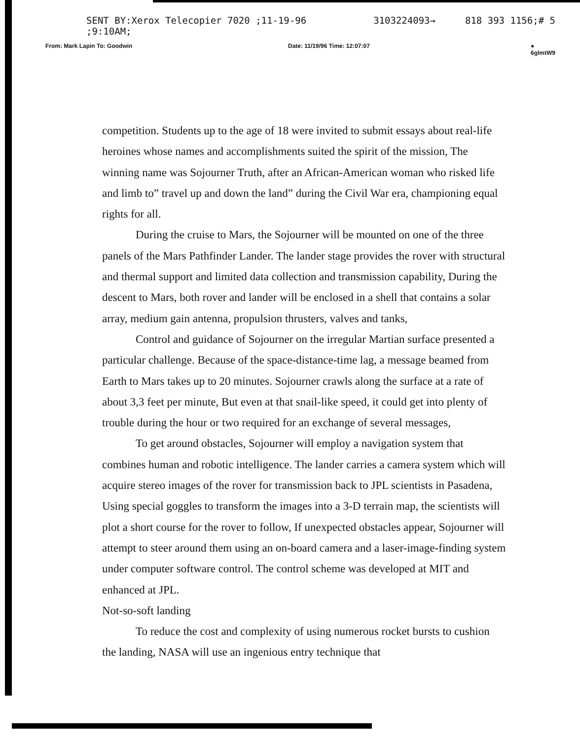SENT BY:Xerox Telecopier 7020 ;11-19-96 ;9:10AM; 3103224093→ 818 393 1156;# 5
From: Mark Lapin To: Goodwin Date: 11/19/96 Time: 12:07:07 ● 6glmtW9
competition. Students up to the age of 18 were invited to submit essays about real-life heroines whose names and accomplishments suited the spirit of the mission, The winning name was Sojourner Truth, after an African-American woman who risked life and limb to” travel up and down the land” during the Civil War era, championing equal rights for all.
During the cruise to Mars, the Sojourner will be mounted on one of the three panels of the Mars Pathfinder Lander. The lander stage provides the rover with structural and thermal support and limited data collection and transmission capability, During the descent to Mars, both rover and lander will be enclosed in a shell that contains a solar array, medium gain antenna, propulsion thrusters, valves and tanks,
Control and guidance of Sojourner on the irregular Martian surface presented a particular challenge. Because of the space-distance-time lag, a message beamed from Earth to Mars takes up to 20 minutes. Sojourner crawls along the surface at a rate of about 3,3 feet per minute, But even at that snail-like speed, it could get into plenty of trouble during the hour or two required for an exchange of several messages,
To get around obstacles, Sojourner will employ a navigation system that combines human and robotic intelligence. The lander carries a camera system which will acquire stereo images of the rover for transmission back to JPL scientists in Pasadena, Using special goggles to transform the images into a 3-D terrain map, the scientists will plot a short course for the rover to follow, If unexpected obstacles appear, Sojourner will attempt to steer around them using an on-board camera and a laser-image-finding system under computer software control. The control scheme was developed at MIT and enhanced at JPL.
Not-so-soft landing
To reduce the cost and complexity of using numerous rocket bursts to cushion the landing, NASA will use an ingenious entry technique that